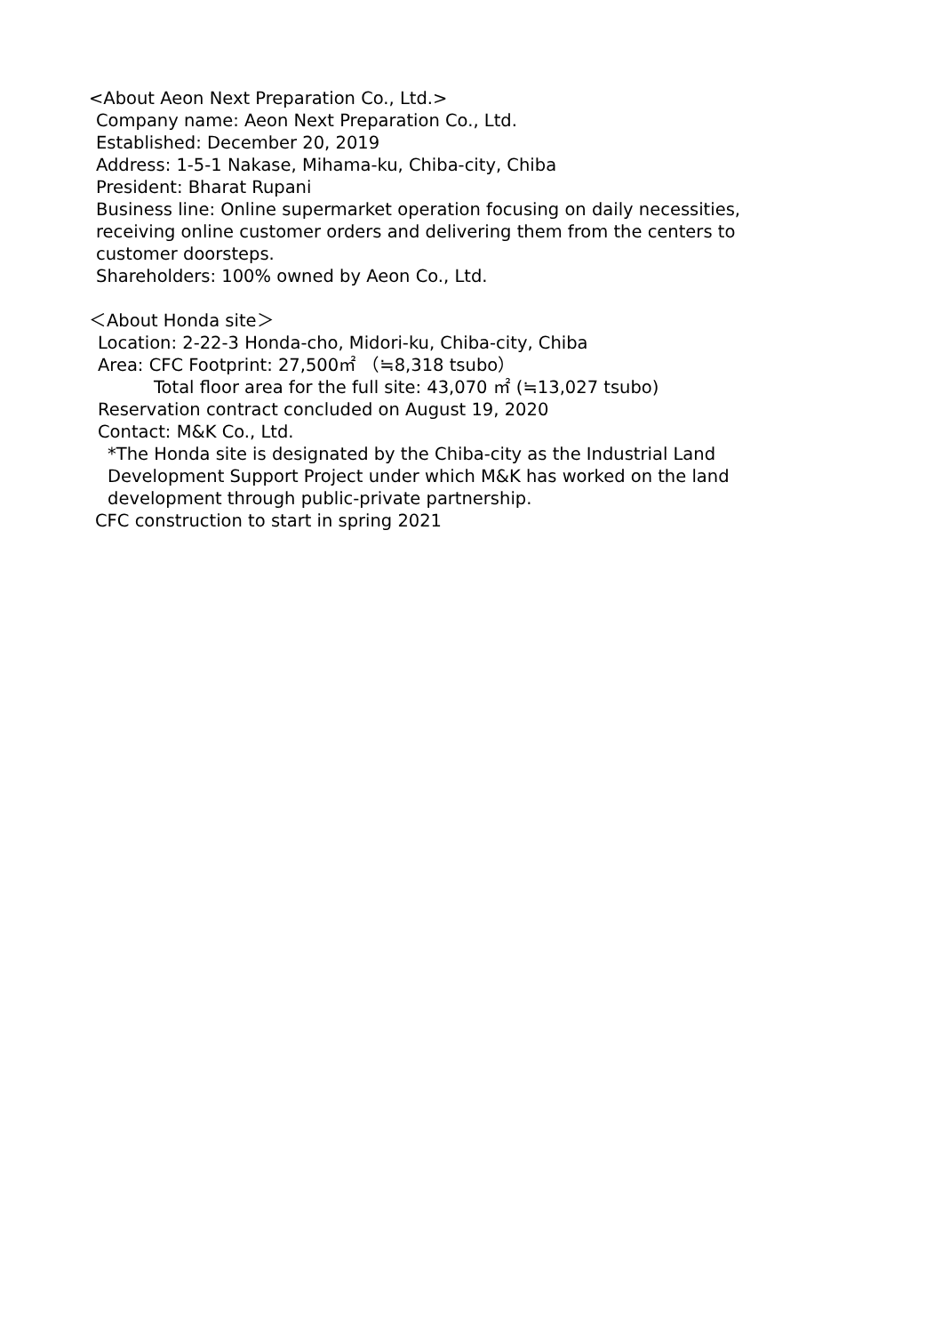<About Aeon Next Preparation Co., Ltd.>
Company name: Aeon Next Preparation Co., Ltd.
Established: December 20, 2019
Address: 1-5-1 Nakase, Mihama-ku, Chiba-city, Chiba
President: Bharat Rupani
Business line: Online supermarket operation focusing on daily necessities, receiving online customer orders and delivering them from the centers to customer doorsteps.
Shareholders: 100% owned by Aeon Co., Ltd.
＜About Honda site＞
Location: 2-22-3 Honda-cho, Midori-ku, Chiba-city, Chiba
Area: CFC Footprint: 27,500㎡ （≒8,318 tsubo）
Total floor area for the full site: 43,070 ㎡ (≒13,027 tsubo)
Reservation contract concluded on August 19, 2020
Contact: M&K Co., Ltd.
*The Honda site is designated by the Chiba-city as the Industrial Land Development Support Project under which M&K has worked on the land development through public-private partnership.
CFC construction to start in spring 2021